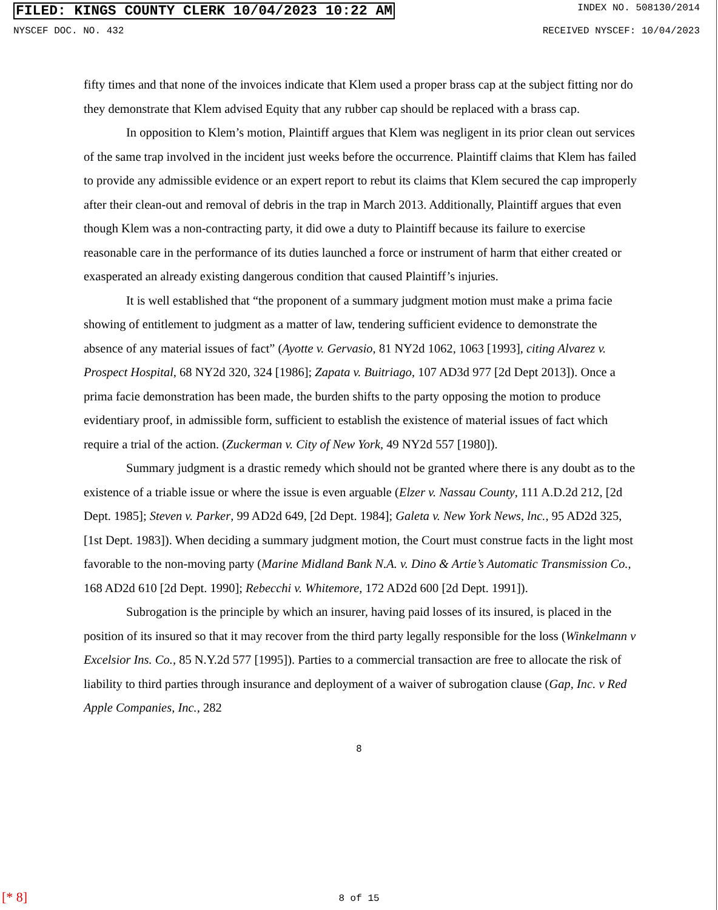FILED: KINGS COUNTY CLERK 10/04/2023 10:22 AM INDEX NO. 508130/2014
NYSCEF DOC. NO. 432 RECEIVED NYSCEF: 10/04/2023
fifty times and that none of the invoices indicate that Klem used a proper brass cap at the subject fitting nor do they demonstrate that Klem advised Equity that any rubber cap should be replaced with a brass cap.
In opposition to Klem’s motion, Plaintiff argues that Klem was negligent in its prior clean out services of the same trap involved in the incident just weeks before the occurrence. Plaintiff claims that Klem has failed to provide any admissible evidence or an expert report to rebut its claims that Klem secured the cap improperly after their clean-out and removal of debris in the trap in March 2013. Additionally, Plaintiff argues that even though Klem was a non-contracting party, it did owe a duty to Plaintiff because its failure to exercise reasonable care in the performance of its duties launched a force or instrument of harm that either created or exasperated an already existing dangerous condition that caused Plaintiff’s injuries.
It is well established that “the proponent of a summary judgment motion must make a prima facie showing of entitlement to judgment as a matter of law, tendering sufficient evidence to demonstrate the absence of any material issues of fact” (Ayotte v. Gervasio, 81 NY2d 1062, 1063 [1993], citing Alvarez v. Prospect Hospital, 68 NY2d 320, 324 [1986]; Zapata v. Buitriago, 107 AD3d 977 [2d Dept 2013]). Once a prima facie demonstration has been made, the burden shifts to the party opposing the motion to produce evidentiary proof, in admissible form, sufficient to establish the existence of material issues of fact which require a trial of the action. (Zuckerman v. City of New York, 49 NY2d 557 [1980]).
Summary judgment is a drastic remedy which should not be granted where there is any doubt as to the existence of a triable issue or where the issue is even arguable (Elzer v. Nassau County, 111 A.D.2d 212, [2d Dept. 1985]; Steven v. Parker, 99 AD2d 649, [2d Dept. 1984]; Galeta v. New York News, lnc., 95 AD2d 325, [1st Dept. 1983]). When deciding a summary judgment motion, the Court must construe facts in the light most favorable to the non-moving party (Marine Midland Bank N.A. v. Dino & Artie’s Automatic Transmission Co., 168 AD2d 610 [2d Dept. 1990]; Rebecchi v. Whitemore, 172 AD2d 600 [2d Dept. 1991]).
Subrogation is the principle by which an insurer, having paid losses of its insured, is placed in the position of its insured so that it may recover from the third party legally responsible for the loss (Winkelmann v Excelsior Ins. Co., 85 N.Y.2d 577 [1995]). Parties to a commercial transaction are free to allocate the risk of liability to third parties through insurance and deployment of a waiver of subrogation clause (Gap, Inc. v Red Apple Companies, Inc., 282
8
[* 8]
8 of 15